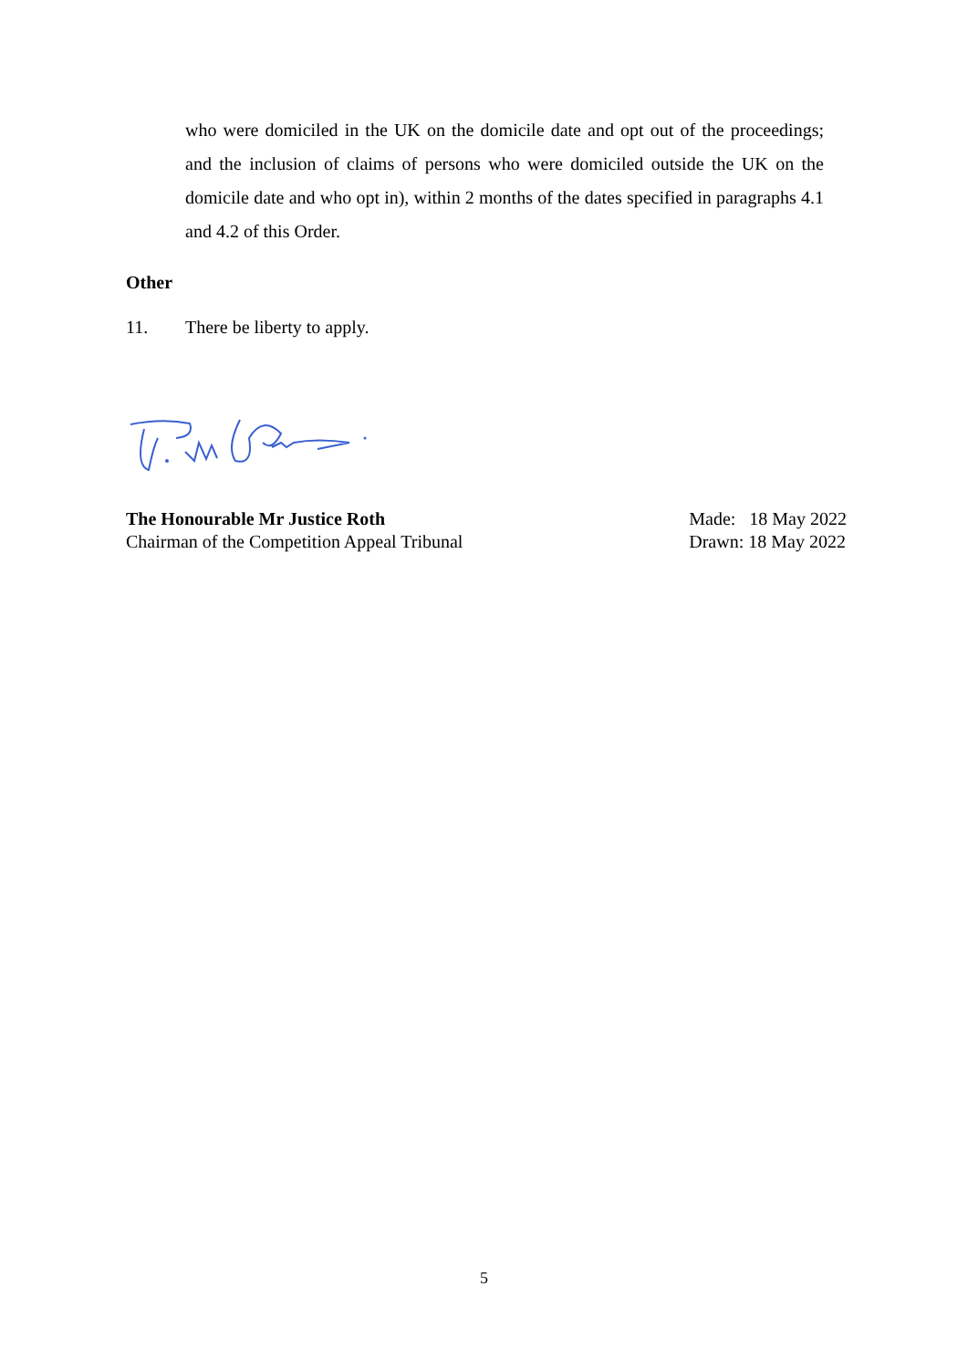who were domiciled in the UK on the domicile date and opt out of the proceedings; and the inclusion of claims of persons who were domiciled outside the UK on the domicile date and who opt in), within 2 months of the dates specified in paragraphs 4.1 and 4.2 of this Order.
Other
11. There be liberty to apply.
The Honourable Mr Justice Roth
Chairman of the Competition Appeal Tribunal
Made: 18 May 2022
Drawn: 18 May 2022
5